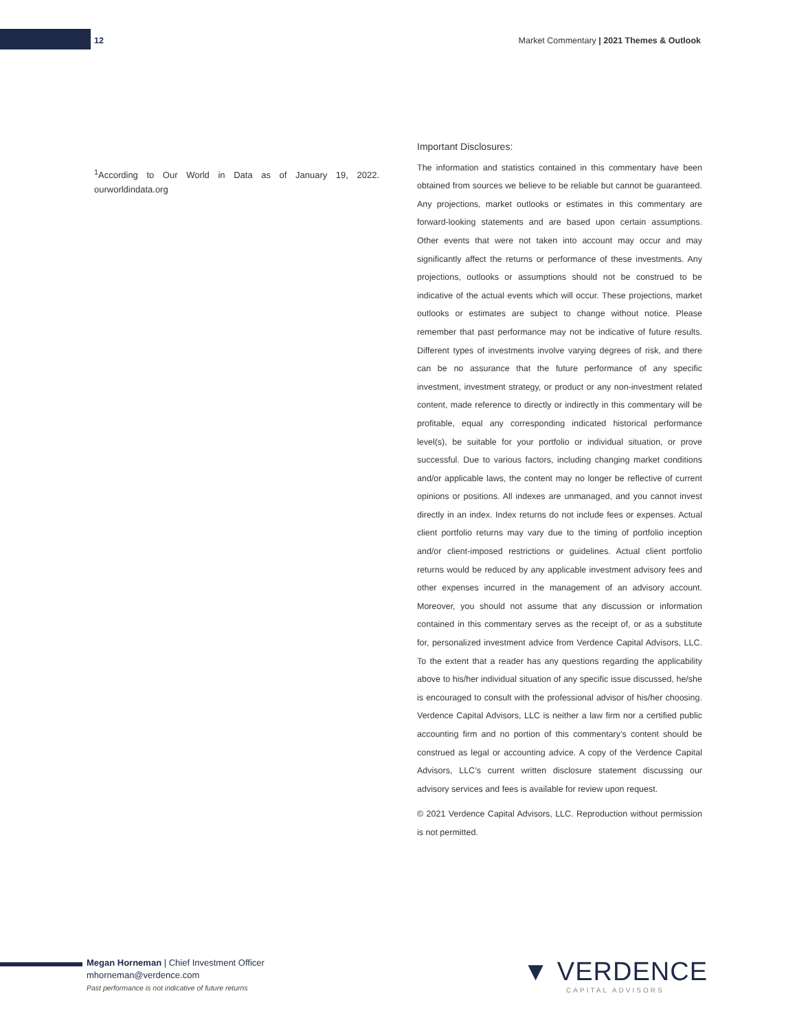12 Market Commentary | 2021 Themes & Outlook
<sup>1</sup> According to Our World in Data as of January 19, 2022. ourworldindata.org
Important Disclosures:
The information and statistics contained in this commentary have been obtained from sources we believe to be reliable but cannot be guaranteed. Any projections, market outlooks or estimates in this commentary are forward-looking statements and are based upon certain assumptions. Other events that were not taken into account may occur and may significantly affect the returns or performance of these investments. Any projections, outlooks or assumptions should not be construed to be indicative of the actual events which will occur. These projections, market outlooks or estimates are subject to change without notice. Please remember that past performance may not be indicative of future results. Different types of investments involve varying degrees of risk, and there can be no assurance that the future performance of any specific investment, investment strategy, or product or any non-investment related content, made reference to directly or indirectly in this commentary will be profitable, equal any corresponding indicated historical performance level(s), be suitable for your portfolio or individual situation, or prove successful. Due to various factors, including changing market conditions and/or applicable laws, the content may no longer be reflective of current opinions or positions. All indexes are unmanaged, and you cannot invest directly in an index. Index returns do not include fees or expenses. Actual client portfolio returns may vary due to the timing of portfolio inception and/or client-imposed restrictions or guidelines. Actual client portfolio returns would be reduced by any applicable investment advisory fees and other expenses incurred in the management of an advisory account. Moreover, you should not assume that any discussion or information contained in this commentary serves as the receipt of, or as a substitute for, personalized investment advice from Verdence Capital Advisors, LLC. To the extent that a reader has any questions regarding the applicability above to his/her individual situation of any specific issue discussed, he/she is encouraged to consult with the professional advisor of his/her choosing. Verdence Capital Advisors, LLC is neither a law firm nor a certified public accounting firm and no portion of this commentary’s content should be construed as legal or accounting advice. A copy of the Verdence Capital Advisors, LLC’s current written disclosure statement discussing our advisory services and fees is available for review upon request.
© 2021 Verdence Capital Advisors, LLC. Reproduction without permission is not permitted.
Megan Horneman | Chief Investment Officer
mhorneman@verdence.com
Past performance is not indicative of future returns
▼ VERDENCE
CAPITAL ADVISORS